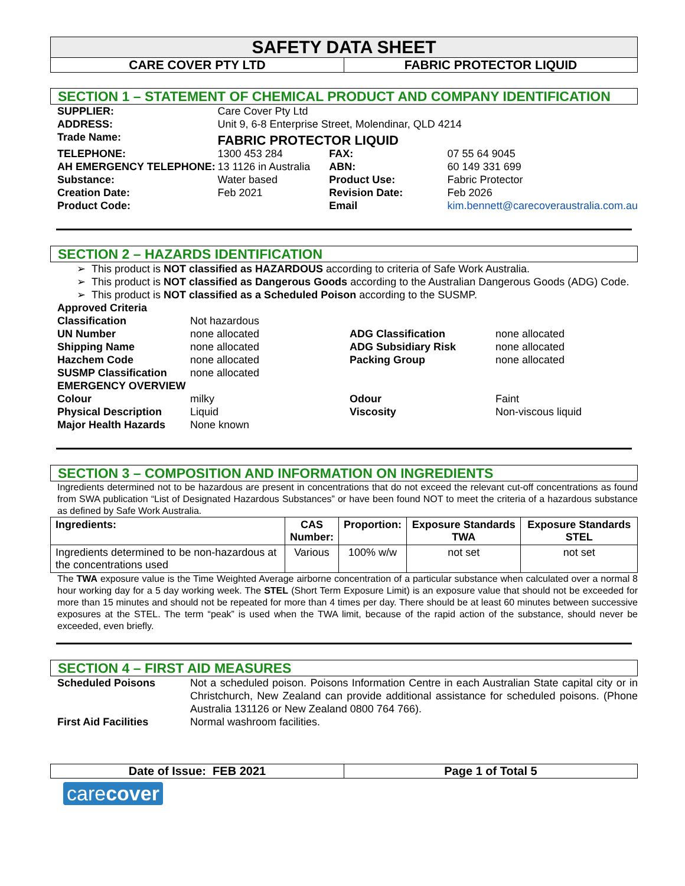SAFETY DATA SHEET
CARE COVER PTY LTD FABRIC PROTECTOR LIQUID
SECTION 1 – STATEMENT OF CHEMICAL PRODUCT AND COMPANY IDENTIFICATION
| SUPPLIER: | Care Cover Pty Ltd | | |
| ADDRESS: | Unit 9, 6-8 Enterprise Street, Molendinar, QLD 4214 | | |
| Trade Name: | FABRIC PROTECTOR LIQUID | | |
| TELEPHONE: | 1300 453 284 | FAX: | 07 55 64 9045 |
| AH EMERGENCY TELEPHONE: | 13 1126 in Australia | ABN: | 60 149 331 699 |
| Substance: | Water based | Product Use: | Fabric Protector |
| Creation Date: | Feb 2021 | Revision Date: | Feb 2026 |
| Product Code: | | Email | kim.bennett@carecoveraustralia.com.au |
SECTION 2 – HAZARDS IDENTIFICATION
This product is NOT classified as HAZARDOUS according to criteria of Safe Work Australia.
This product is NOT classified as Dangerous Goods according to the Australian Dangerous Goods (ADG) Code.
This product is NOT classified as a Scheduled Poison according to the SUSMP.
| Approved Criteria | | | |
| Classification | Not hazardous | | |
| UN Number | none allocated | ADG Classification | none allocated |
| Shipping Name | none allocated | ADG Subsidiary Risk | none allocated |
| Hazchem Code | none allocated | Packing Group | none allocated |
| SUSMP Classification | none allocated | | |
| EMERGENCY OVERVIEW | | | |
| Colour | milky | Odour | Faint |
| Physical Description | Liquid | Viscosity | Non-viscous liquid |
| Major Health Hazards | None known | | |
SECTION 3 – COMPOSITION AND INFORMATION ON INGREDIENTS
Ingredients determined not to be hazardous are present in concentrations that do not exceed the relevant cut-off concentrations as found from SWA publication “List of Designated Hazardous Substances” or have been found NOT to meet the criteria of a hazardous substance as defined by Safe Work Australia.
| Ingredients: | CAS Number: | Proportion: | Exposure Standards TWA | Exposure Standards STEL |
| --- | --- | --- | --- | --- |
| Ingredients determined to be non-hazardous at the concentrations used | Various | 100% w/w | not set | not set |
The TWA exposure value is the Time Weighted Average airborne concentration of a particular substance when calculated over a normal 8 hour working day for a 5 day working week. The STEL (Short Term Exposure Limit) is an exposure value that should not be exceeded for more than 15 minutes and should not be repeated for more than 4 times per day. There should be at least 60 minutes between successive exposures at the STEL. The term “peak” is used when the TWA limit, because of the rapid action of the substance, should never be exceeded, even briefly.
SECTION 4 – FIRST AID MEASURES
| Scheduled Poisons | Not a scheduled poison. Poisons Information Centre in each Australian State capital city or in Christchurch, New Zealand can provide additional assistance for scheduled poisons. (Phone Australia 131126 or New Zealand 0800 764 766). |
| First Aid Facilities | Normal washroom facilities. |
Date of Issue: FEB 2021 Page 1 of Total 5
carecover